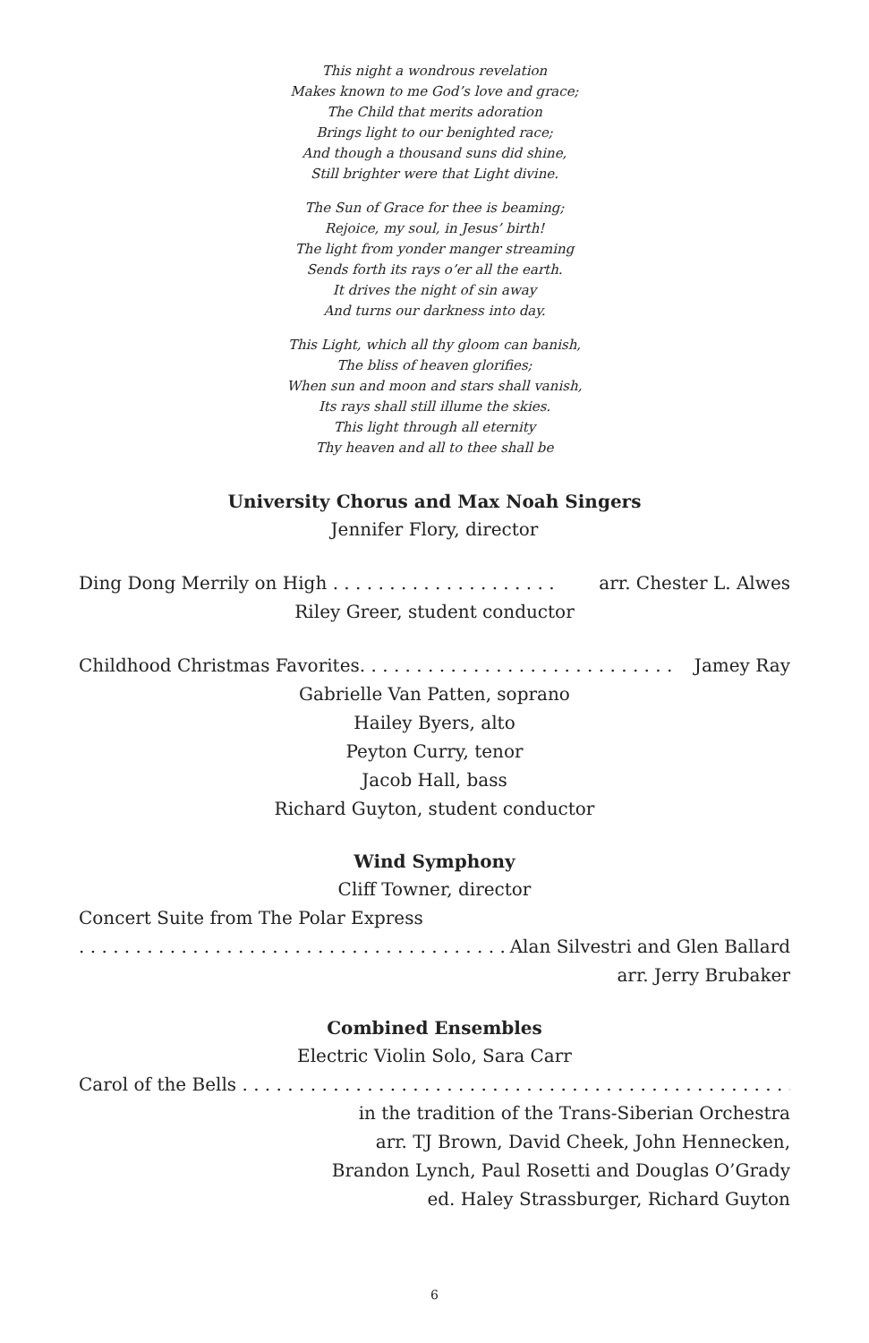This night a wondrous revelation
Makes known to me God’s love and grace;
The Child that merits adoration
Brings light to our benighted race;
And though a thousand suns did shine,
Still brighter were that Light divine.
The Sun of Grace for thee is beaming;
Rejoice, my soul, in Jesus’ birth!
The light from yonder manger streaming
Sends forth its rays o’er all the earth.
It drives the night of sin away
And turns our darkness into day.
This Light, which all thy gloom can banish,
The bliss of heaven glorifies;
When sun and moon and stars shall vanish,
Its rays shall still illume the skies.
This light through all eternity
Thy heaven and all to thee shall be
University Chorus and Max Noah Singers
Jennifer Flory, director
Ding Dong Merrily on High . . . . . . . . . . . . . . . . . . . . arr. Chester L. Alwes
Riley Greer, student conductor
Childhood Christmas Favorites. . . . . . . . . . . . . . . . . . . . . . . . . . . . Jamey Ray
Gabrielle Van Patten, soprano
Hailey Byers, alto
Peyton Curry, tenor
Jacob Hall, bass
Richard Guyton, student conductor
Wind Symphony
Cliff Towner, director
Concert Suite from The Polar Express
. . . . . . . . . . . . . . . . . . . . . . . . . . . . . . . . . . . . . . Alan Silvestri and Glen Ballard
arr. Jerry Brubaker
Combined Ensembles
Electric Violin Solo, Sara Carr
Carol of the Bells . . . . . . . . . . . . . . . . . . . . . . . . . . . . . . . . . . . . . . . . . . . . . . . . . . .
in the tradition of the Trans-Siberian Orchestra
arr. TJ Brown, David Cheek, John Hennecken,
Brandon Lynch, Paul Rosetti and Douglas O’Grady
ed. Haley Strassburger, Richard Guyton
6